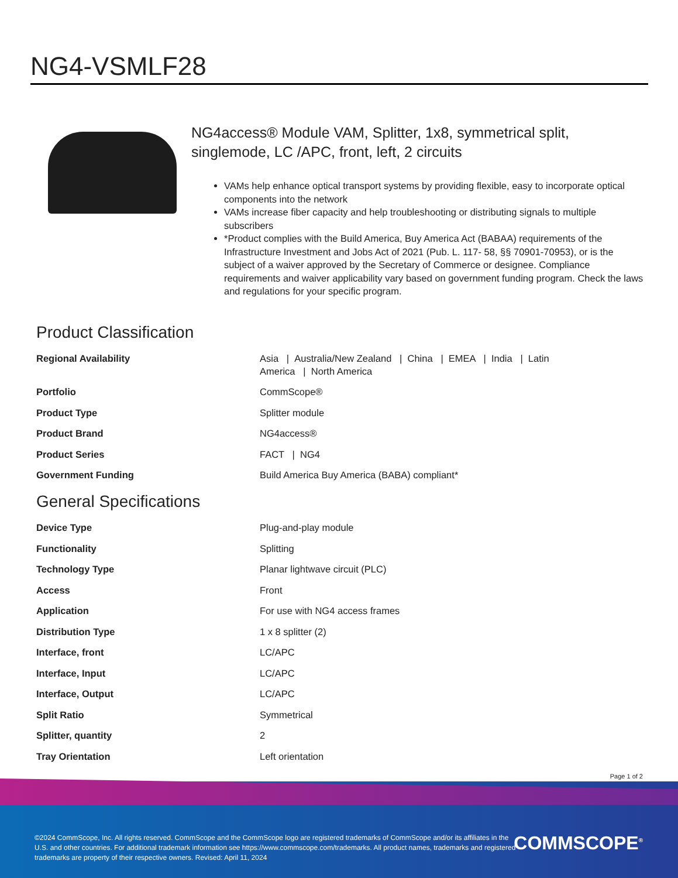NG4-VSMLF28
NG4access® Module VAM, Splitter, 1x8, symmetrical split, singlemode, LC /APC, front, left, 2 circuits
VAMs help enhance optical transport systems by providing flexible, easy to incorporate optical components into the network
VAMs increase fiber capacity and help troubleshooting or distributing signals to multiple subscribers
*Product complies with the Build America, Buy America Act (BABAA) requirements of the Infrastructure Investment and Jobs Act of 2021 (Pub. L. 117- 58, §§ 70901-70953), or is the subject of a waiver approved by the Secretary of Commerce or designee. Compliance requirements and waiver applicability vary based on government funding program. Check the laws and regulations for your specific program.
Product Classification
| Regional Availability | Asia / Australia/New Zealand / China / EMEA / India / Latin America / North America |
| Portfolio | CommScope® |
| Product Type | Splitter module |
| Product Brand | NG4access® |
| Product Series | FACT / NG4 |
| Government Funding | Build America Buy America (BABA) compliant* |
General Specifications
| Device Type | Plug-and-play module |
| Functionality | Splitting |
| Technology Type | Planar lightwave circuit (PLC) |
| Access | Front |
| Application | For use with NG4 access frames |
| Distribution Type | 1 x 8 splitter (2) |
| Interface, front | LC/APC |
| Interface, Input | LC/APC |
| Interface, Output | LC/APC |
| Split Ratio | Symmetrical |
| Splitter, quantity | 2 |
| Tray Orientation | Left orientation |
Page 1 of 2
©2024 CommScope, Inc. All rights reserved. CommScope and the CommScope logo are registered trademarks of CommScope and/or its affiliates in the U.S. and other countries. For additional trademark information see https://www.commscope.com/trademarks. All product names, trademarks and registered trademarks are property of their respective owners. Revised: April 11, 2024
COMMSCOPE<sup>®</sup>